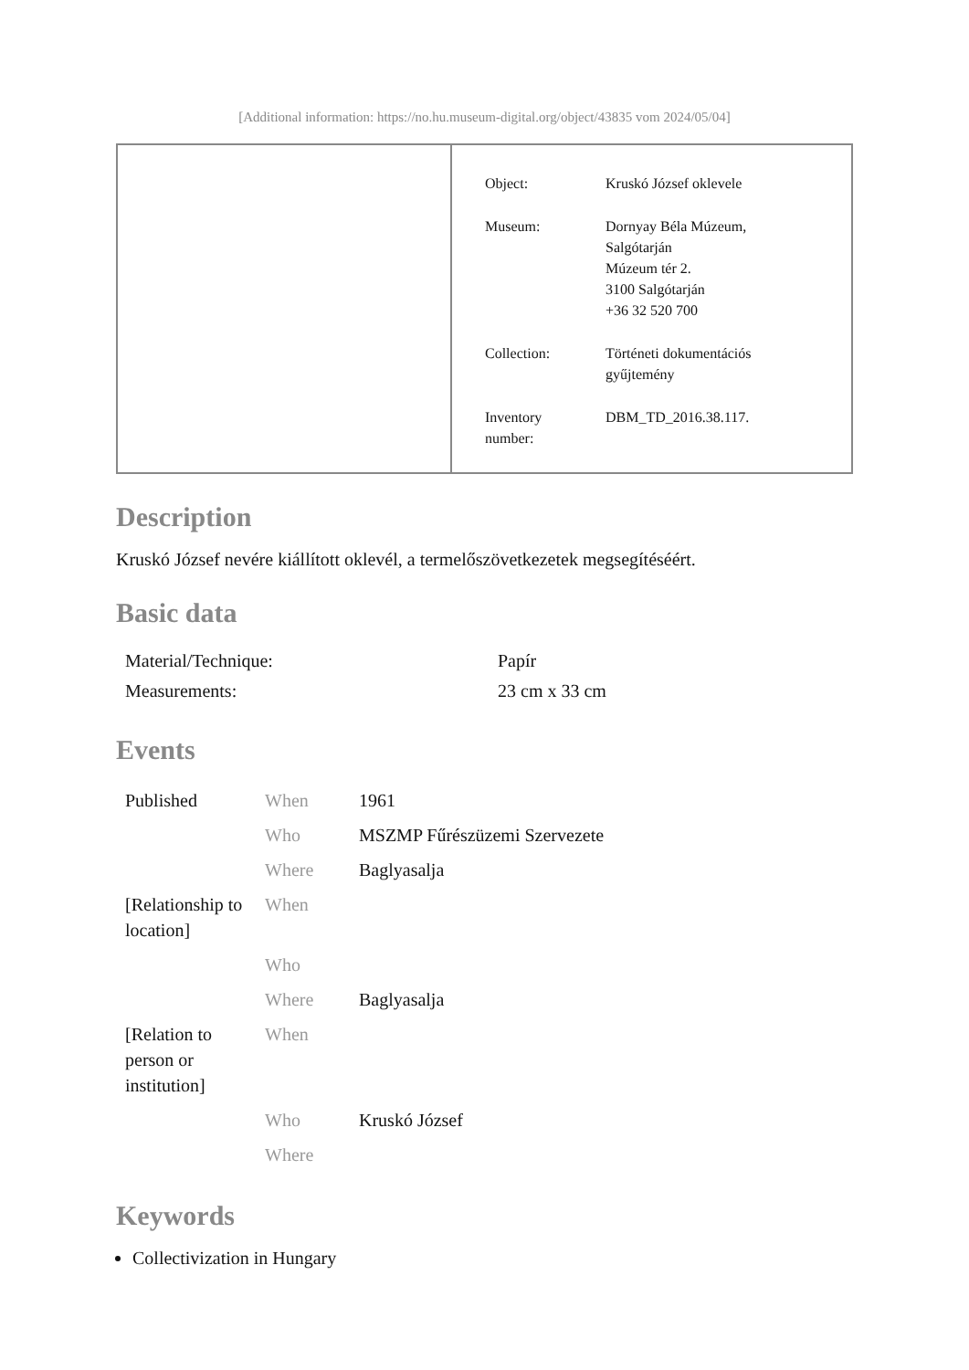[Additional information: https://no.hu.museum-digital.org/object/43835 vom 2024/05/04]
| Object: | Kruskó József oklevele |
| Museum: | Dornyay Béla Múzeum, Salgótarján Múzeum tér 2. 3100 Salgótarján +36 32 520 700 |
| Collection: | Történeti dokumentációs gyűjtemény |
| Inventory number: | DBM_TD_2016.38.117. |
Description
Kruskó József nevére kiállított oklevél, a termelőszövetkezetek megsegítéséért.
Basic data
| Material/Technique: | Papír |
| Measurements: | 23 cm x 33 cm |
Events
| Published | When | 1961 |
| | Who | MSZMP Fűrészüzemi Szervezete |
| | Where | Baglyasalja |
| [Relationship to location] | When | |
| | Who | |
| | Where | Baglyasalja |
| [Relation to person or institution] | When | |
| | Who | Kruskó József |
| | Where | |
Keywords
Collectivization in Hungary